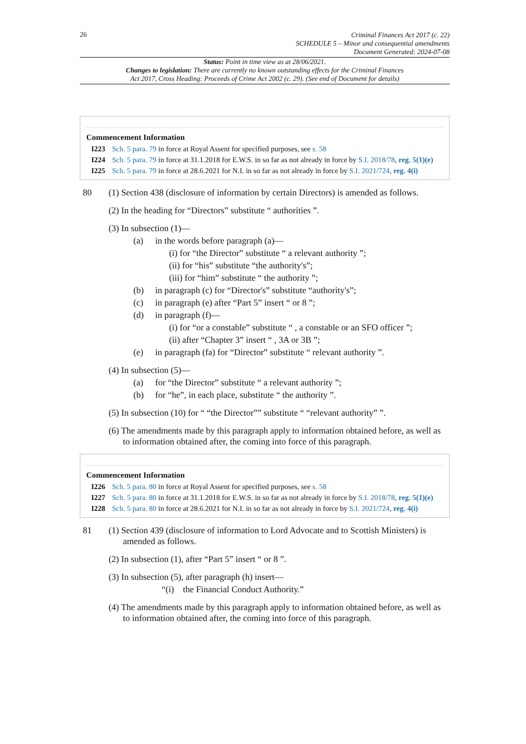26
Criminal Finances Act 2017 (c. 22)
SCHEDULE 5 – Minor and consequential amendments
Document Generated: 2024-07-08
Status: Point in time view as at 28/06/2021.
Changes to legislation: There are currently no known outstanding effects for the Criminal Finances
Act 2017, Cross Heading: Proceeds of Crime Act 2002 (c. 29). (See end of Document for details)
Commencement Information
I223 Sch. 5 para. 79 in force at Royal Assent for specified purposes, see s. 58
I224 Sch. 5 para. 79 in force at 31.1.2018 for E.W.S. in so far as not already in force by S.I. 2018/78, reg. 5(1)(e)
I225 Sch. 5 para. 79 in force at 28.6.2021 for N.I. in so far as not already in force by S.I. 2021/724, reg. 4(i)
80 (1) Section 438 (disclosure of information by certain Directors) is amended as follows.
(2) In the heading for “Directors” substitute “ authorities ”.
(3) In subsection (1)—
(a) in the words before paragraph (a)—
(i) for “the Director” substitute “ a relevant authority ”;
(ii) for “his” substitute “the authority's”;
(iii) for “him” substitute “ the authority ”;
(b) in paragraph (c) for “Director's” substitute “authority's”;
(c) in paragraph (e) after “Part 5” insert “ or 8 ”;
(d) in paragraph (f)—
(i) for “or a constable” substitute “ , a constable or an SFO officer ”;
(ii) after “Chapter 3” insert “ , 3A or 3B ”;
(e) in paragraph (fa) for “Director” substitute “ relevant authority ”.
(4) In subsection (5)—
(a) for “the Director” substitute “ a relevant authority ”;
(b) for “he”, in each place, substitute “ the authority ”.
(5) In subsection (10) for “ “the Director”” substitute “ “relevant authority” ”.
(6) The amendments made by this paragraph apply to information obtained before, as well as to information obtained after, the coming into force of this paragraph.
Commencement Information
I226 Sch. 5 para. 80 in force at Royal Assent for specified purposes, see s. 58
I227 Sch. 5 para. 80 in force at 31.1.2018 for E.W.S. in so far as not already in force by S.I. 2018/78, reg. 5(1)(e)
I228 Sch. 5 para. 80 in force at 28.6.2021 for N.I. in so far as not already in force by S.I. 2021/724, reg. 4(i)
81 (1) Section 439 (disclosure of information to Lord Advocate and to Scottish Ministers) is amended as follows.
(2) In subsection (1), after “Part 5” insert “ or 8 ”.
(3) In subsection (5), after paragraph (h) insert—
“(i) the Financial Conduct Authority.”
(4) The amendments made by this paragraph apply to information obtained before, as well as to information obtained after, the coming into force of this paragraph.